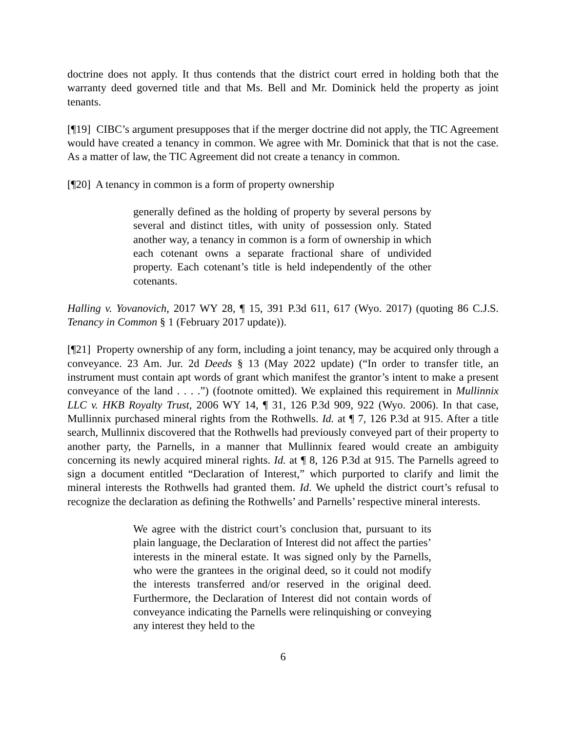doctrine does not apply. It thus contends that the district court erred in holding both that the warranty deed governed title and that Ms. Bell and Mr. Dominick held the property as joint tenants.
[¶19] CIBC’s argument presupposes that if the merger doctrine did not apply, the TIC Agreement would have created a tenancy in common. We agree with Mr. Dominick that that is not the case. As a matter of law, the TIC Agreement did not create a tenancy in common.
[¶20] A tenancy in common is a form of property ownership
generally defined as the holding of property by several persons by several and distinct titles, with unity of possession only. Stated another way, a tenancy in common is a form of ownership in which each cotenant owns a separate fractional share of undivided property. Each cotenant’s title is held independently of the other cotenants.
Halling v. Yovanovich, 2017 WY 28, ¶ 15, 391 P.3d 611, 617 (Wyo. 2017) (quoting 86 C.J.S. Tenancy in Common § 1 (February 2017 update)).
[¶21] Property ownership of any form, including a joint tenancy, may be acquired only through a conveyance. 23 Am. Jur. 2d Deeds § 13 (May 2022 update) (“In order to transfer title, an instrument must contain apt words of grant which manifest the grantor’s intent to make a present conveyance of the land . . . .”) (footnote omitted). We explained this requirement in Mullinnix LLC v. HKB Royalty Trust, 2006 WY 14, ¶ 31, 126 P.3d 909, 922 (Wyo. 2006). In that case, Mullinnix purchased mineral rights from the Rothwells. Id. at ¶ 7, 126 P.3d at 915. After a title search, Mullinnix discovered that the Rothwells had previously conveyed part of their property to another party, the Parnells, in a manner that Mullinnix feared would create an ambiguity concerning its newly acquired mineral rights. Id. at ¶ 8, 126 P.3d at 915. The Parnells agreed to sign a document entitled “Declaration of Interest,” which purported to clarify and limit the mineral interests the Rothwells had granted them. Id. We upheld the district court’s refusal to recognize the declaration as defining the Rothwells’ and Parnells’ respective mineral interests.
We agree with the district court’s conclusion that, pursuant to its plain language, the Declaration of Interest did not affect the parties’ interests in the mineral estate. It was signed only by the Parnells, who were the grantees in the original deed, so it could not modify the interests transferred and/or reserved in the original deed. Furthermore, the Declaration of Interest did not contain words of conveyance indicating the Parnells were relinquishing or conveying any interest they held to the
6